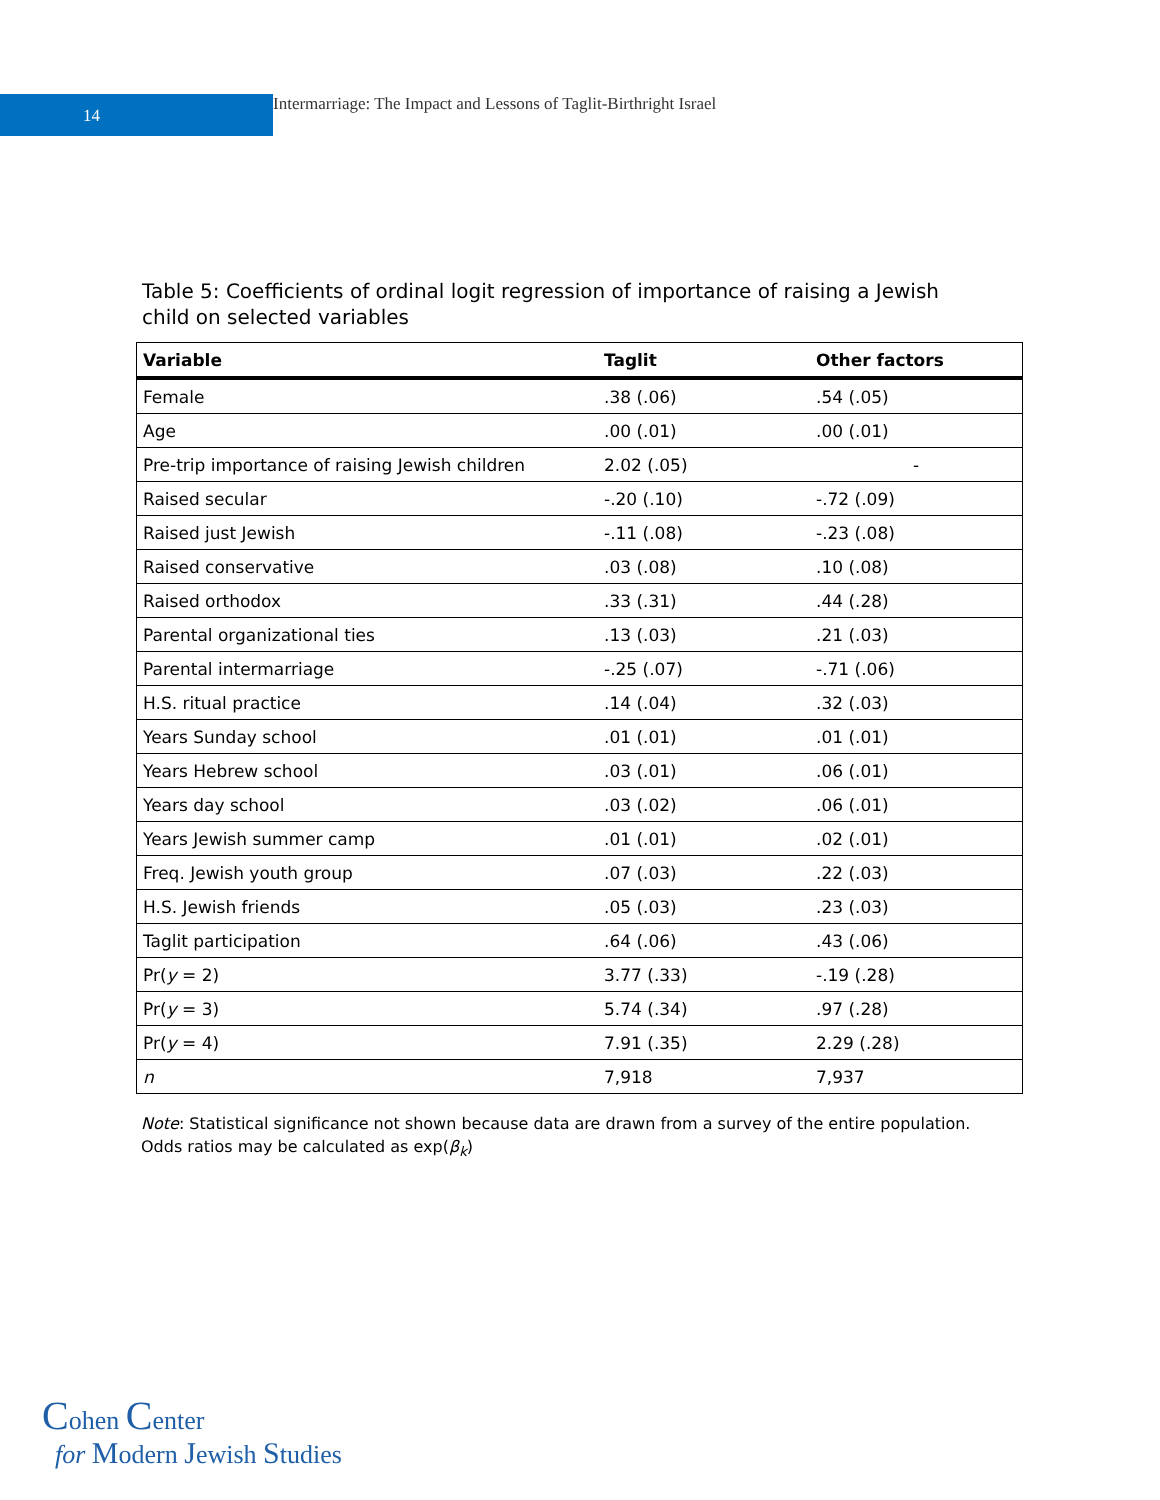14
Intermarriage: The Impact and Lessons of Taglit-Birthright Israel
Table 5: Coefficients of ordinal logit regression of importance of raising a Jewish child on selected variables
| Variable | Taglit | Other factors |
| --- | --- | --- |
| Female | .38 (.06) | .54 (.05) |
| Age | .00 (.01) | .00 (.01) |
| Pre-trip importance of raising Jewish children | 2.02 (.05) | - |
| Raised secular | -.20 (.10) | -.72 (.09) |
| Raised just Jewish | -.11 (.08) | -.23 (.08) |
| Raised conservative | .03 (.08) | .10 (.08) |
| Raised orthodox | .33 (.31) | .44 (.28) |
| Parental organizational ties | .13 (.03) | .21 (.03) |
| Parental intermarriage | -.25 (.07) | -.71 (.06) |
| H.S. ritual practice | .14 (.04) | .32 (.03) |
| Years Sunday school | .01 (.01) | .01 (.01) |
| Years Hebrew school | .03 (.01) | .06 (.01) |
| Years day school | .03 (.02) | .06 (.01) |
| Years Jewish summer camp | .01 (.01) | .02 (.01) |
| Freq. Jewish youth group | .07 (.03) | .22 (.03) |
| H.S. Jewish friends | .05 (.03) | .23 (.03) |
| Taglit participation | .64 (.06) | .43 (.06) |
| Pr( y = 2) | 3.77 (.33) | -.19 (.28) |
| Pr( y = 3) | 5.74 (.34) | .97 (.28) |
| Pr( y = 4) | 7.91 (.35) | 2.29 (.28) |
| n | 7,918 | 7,937 |
Note: Statistical significance not shown because data are drawn from a survey of the entire population.
Odds ratios may be calculated as exp(β<sub>k</sub>)
Cohen Center
for Modern Jewish Studies